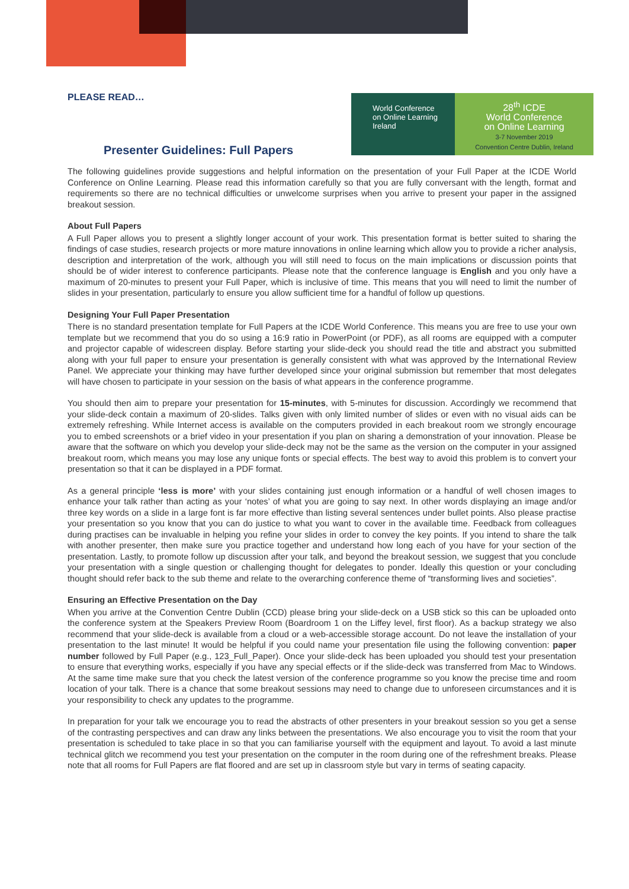World Conference
on Online Learning
Ireland
28<sup>th</sup> ICDE
World Conference
on Online Learning
3-7 November 2019
Convention Centre Dublin, Ireland
PLEASE READ…
Presenter Guidelines: Full Papers
The following guidelines provide suggestions and helpful information on the presentation of your Full Paper at the ICDE World Conference on Online Learning. Please read this information carefully so that you are fully conversant with the length, format and requirements so there are no technical difficulties or unwelcome surprises when you arrive to present your paper in the assigned breakout session.
About Full Papers
A Full Paper allows you to present a slightly longer account of your work. This presentation format is better suited to sharing the findings of case studies, research projects or more mature innovations in online learning which allow you to provide a richer analysis, description and interpretation of the work, although you will still need to focus on the main implications or discussion points that should be of wider interest to conference participants. Please note that the conference language is English and you only have a maximum of 20-minutes to present your Full Paper, which is inclusive of time. This means that you will need to limit the number of slides in your presentation, particularly to ensure you allow sufficient time for a handful of follow up questions.
Designing Your Full Paper Presentation
There is no standard presentation template for Full Papers at the ICDE World Conference. This means you are free to use your own template but we recommend that you do so using a 16:9 ratio in PowerPoint (or PDF), as all rooms are equipped with a computer and projector capable of widescreen display. Before starting your slide-deck you should read the title and abstract you submitted along with your full paper to ensure your presentation is generally consistent with what was approved by the International Review Panel. We appreciate your thinking may have further developed since your original submission but remember that most delegates will have chosen to participate in your session on the basis of what appears in the conference programme.
You should then aim to prepare your presentation for 15-minutes, with 5-minutes for discussion. Accordingly we recommend that your slide-deck contain a maximum of 20-slides. Talks given with only limited number of slides or even with no visual aids can be extremely refreshing. While Internet access is available on the computers provided in each breakout room we strongly encourage you to embed screenshots or a brief video in your presentation if you plan on sharing a demonstration of your innovation. Please be aware that the software on which you develop your slide-deck may not be the same as the version on the computer in your assigned breakout room, which means you may lose any unique fonts or special effects. The best way to avoid this problem is to convert your presentation so that it can be displayed in a PDF format.
As a general principle ‘less is more’ with your slides containing just enough information or a handful of well chosen images to enhance your talk rather than acting as your ‘notes’ of what you are going to say next. In other words displaying an image and/or three key words on a slide in a large font is far more effective than listing several sentences under bullet points. Also please practise your presentation so you know that you can do justice to what you want to cover in the available time. Feedback from colleagues during practises can be invaluable in helping you refine your slides in order to convey the key points. If you intend to share the talk with another presenter, then make sure you practice together and understand how long each of you have for your section of the presentation. Lastly, to promote follow up discussion after your talk, and beyond the breakout session, we suggest that you conclude your presentation with a single question or challenging thought for delegates to ponder. Ideally this question or your concluding thought should refer back to the sub theme and relate to the overarching conference theme of “transforming lives and societies”.
Ensuring an Effective Presentation on the Day
When you arrive at the Convention Centre Dublin (CCD) please bring your slide-deck on a USB stick so this can be uploaded onto the conference system at the Speakers Preview Room (Boardroom 1 on the Liffey level, first floor). As a backup strategy we also recommend that your slide-deck is available from a cloud or a web-accessible storage account. Do not leave the installation of your presentation to the last minute! It would be helpful if you could name your presentation file using the following convention: paper number followed by Full Paper (e.g., 123_Full_Paper). Once your slide-deck has been uploaded you should test your presentation to ensure that everything works, especially if you have any special effects or if the slide-deck was transferred from Mac to Windows. At the same time make sure that you check the latest version of the conference programme so you know the precise time and room location of your talk. There is a chance that some breakout sessions may need to change due to unforeseen circumstances and it is your responsibility to check any updates to the programme.
In preparation for your talk we encourage you to read the abstracts of other presenters in your breakout session so you get a sense of the contrasting perspectives and can draw any links between the presentations. We also encourage you to visit the room that your presentation is scheduled to take place in so that you can familiarise yourself with the equipment and layout. To avoid a last minute technical glitch we recommend you test your presentation on the computer in the room during one of the refreshment breaks. Please note that all rooms for Full Papers are flat floored and are set up in classroom style but vary in terms of seating capacity.